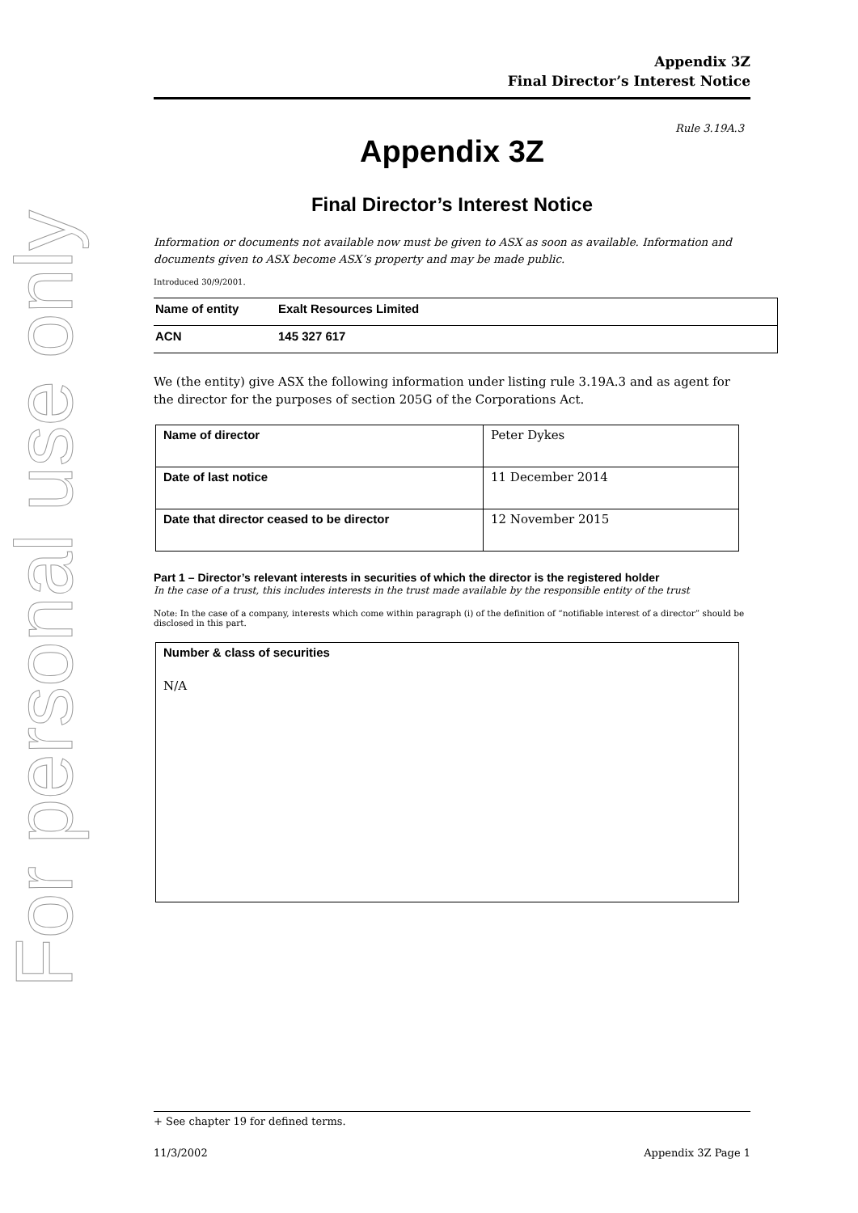For personal use only
Appendix 3Z
Final Director’s Interest Notice
Rule 3.19A.3
Appendix 3Z
Final Director’s Interest Notice
Information or documents not available now must be given to ASX as soon as available. Information and documents given to ASX become ASX’s property and may be made public.
Introduced 30/9/2001.
| Name of entity | Exalt Resources Limited |
| ACN | 145 327 617 |
We (the entity) give ASX the following information under listing rule 3.19A.3 and as agent for the director for the purposes of section 205G of the Corporations Act.
| Name of director | Peter Dykes |
| Date of last notice | 11 December 2014 |
| Date that director ceased to be director | 12 November 2015 |
Part 1 – Director’s relevant interests in securities of which the director is the registered holder
In the case of a trust, this includes interests in the trust made available by the responsible entity of the trust
Note: In the case of a company, interests which come within paragraph (i) of the definition of “notifiable interest of a director” should be disclosed in this part.
Number & class of securities
N/A
+ See chapter 19 for defined terms.
11/3/2002 Appendix 3Z Page 1